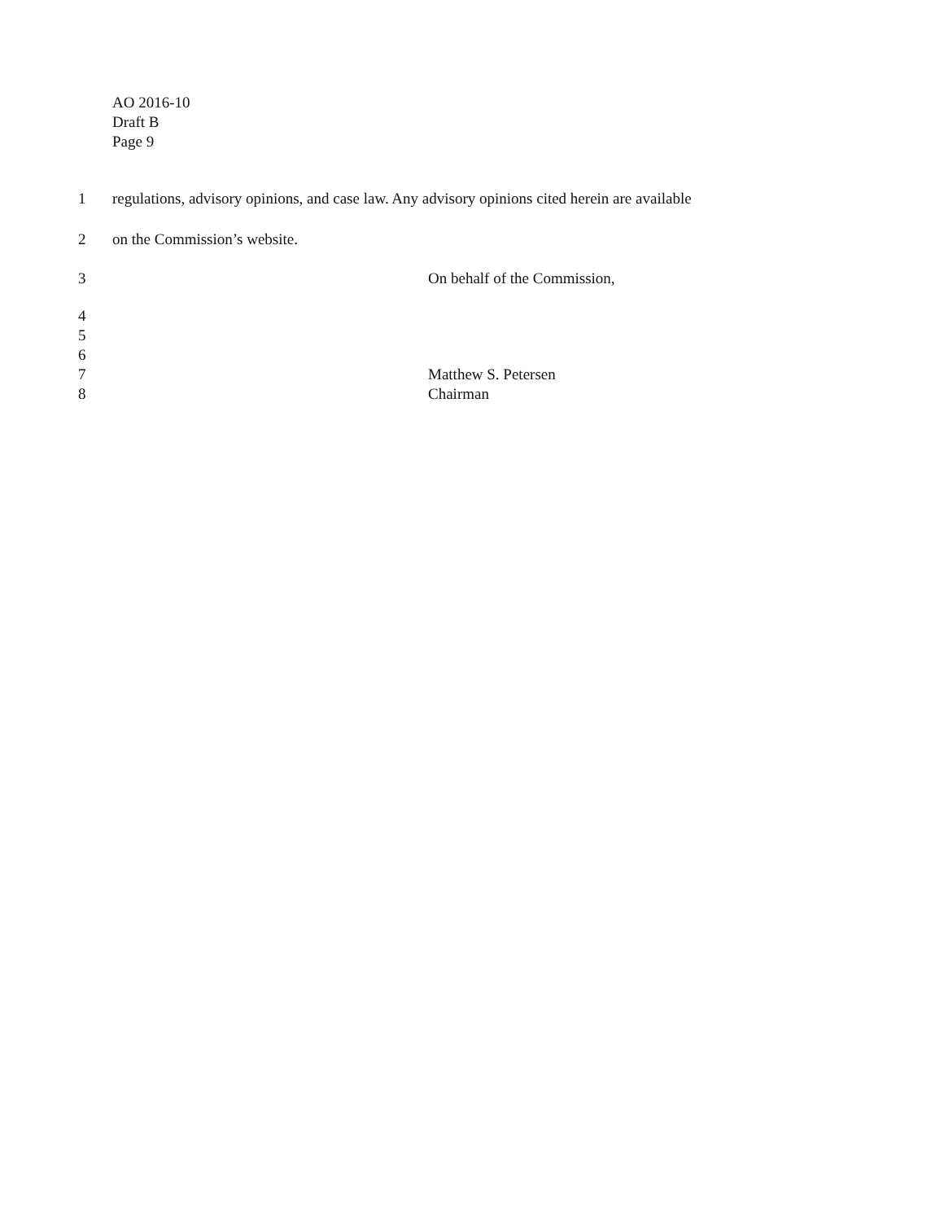AO 2016-10
Draft B
Page 9
1 regulations, advisory opinions, and case law. Any advisory opinions cited herein are available
2 on the Commission’s website.
3 On behalf of the Commission,
4
5
6
7 Matthew S. Petersen
8 Chairman